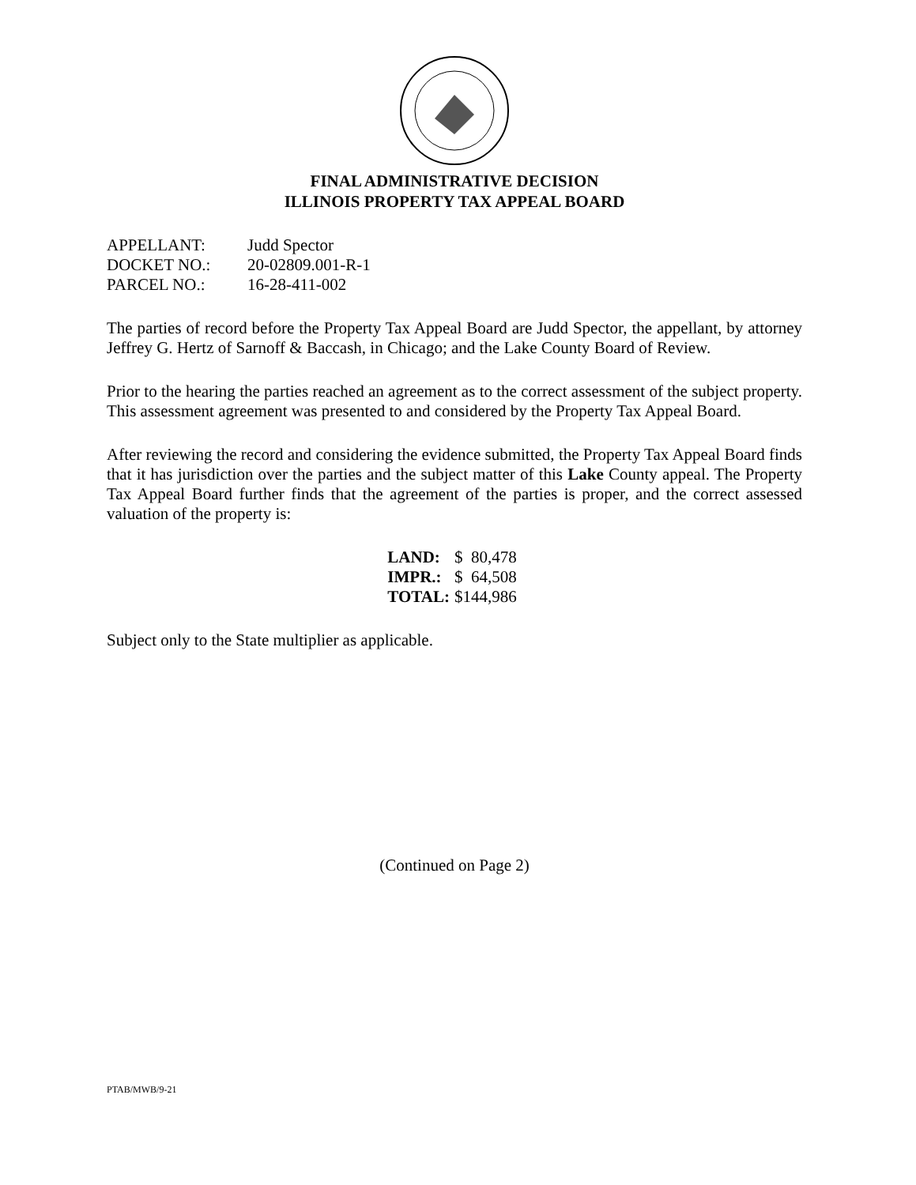FINAL ADMINISTRATIVE DECISION
ILLINOIS PROPERTY TAX APPEAL BOARD
| APPELLANT: | Judd Spector |
| DOCKET NO.: | 20-02809.001-R-1 |
| PARCEL NO.: | 16-28-411-002 |
The parties of record before the Property Tax Appeal Board are Judd Spector, the appellant, by attorney Jeffrey G. Hertz of Sarnoff & Baccash, in Chicago; and the Lake County Board of Review.
Prior to the hearing the parties reached an agreement as to the correct assessment of the subject property. This assessment agreement was presented to and considered by the Property Tax Appeal Board.
After reviewing the record and considering the evidence submitted, the Property Tax Appeal Board finds that it has jurisdiction over the parties and the subject matter of this Lake County appeal. The Property Tax Appeal Board further finds that the agreement of the parties is proper, and the correct assessed valuation of the property is:
| LAND: | $ 80,478 |
| IMPR.: | $ 64,508 |
| TOTAL: | $144,986 |
Subject only to the State multiplier as applicable.
(Continued on Page 2)
PTAB/MWB/9-21